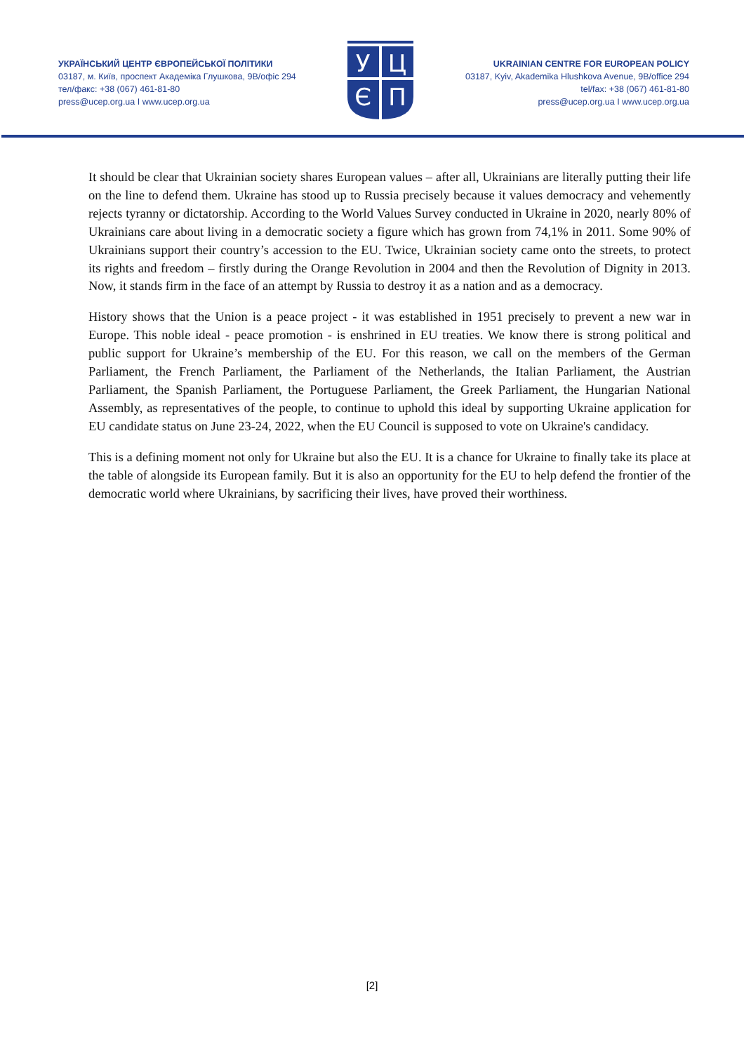УКРАЇНСЬКИЙ ЦЕНТР ЄВРОПЕЙСЬКОЇ ПОЛІТИКИ
03187, м. Київ, проспект Академіка Глушкова, 9В/офіс 294
тел/факс: +38 (067) 461-81-80
press@ucep.org.ua I www.ucep.org.ua
У
Ц
Є
П
UKRAINIAN CENTRE FOR EUROPEAN POLICY
03187, Kyiv, Akademika Hlushkova Avenue, 9B/office 294
tel/fax: +38 (067) 461-81-80
press@ucep.org.ua I www.ucep.org.ua
It should be clear that Ukrainian society shares European values – after all, Ukrainians are literally putting their life on the line to defend them. Ukraine has stood up to Russia precisely because it values democracy and vehemently rejects tyranny or dictatorship. According to the World Values Survey conducted in Ukraine in 2020, nearly 80% of Ukrainians care about living in a democratic society a figure which has grown from 74,1% in 2011. Some 90% of Ukrainians support their country’s accession to the EU. Twice, Ukrainian society came onto the streets, to protect its rights and freedom – firstly during the Orange Revolution in 2004 and then the Revolution of Dignity in 2013. Now, it stands firm in the face of an attempt by Russia to destroy it as a nation and as a democracy.
History shows that the Union is a peace project - it was established in 1951 precisely to prevent a new war in Europe. This noble ideal - peace promotion - is enshrined in EU treaties. We know there is strong political and public support for Ukraine’s membership of the EU. For this reason, we call on the members of the German Parliament, the French Parliament, the Parliament of the Netherlands, the Italian Parliament, the Austrian Parliament, the Spanish Parliament, the Portuguese Parliament, the Greek Parliament, the Hungarian National Assembly, as representatives of the people, to continue to uphold this ideal by supporting Ukraine application for EU candidate status on June 23-24, 2022, when the EU Council is supposed to vote on Ukraine's candidacy.
This is a defining moment not only for Ukraine but also the EU. It is a chance for Ukraine to finally take its place at the table of alongside its European family. But it is also an opportunity for the EU to help defend the frontier of the democratic world where Ukrainians, by sacrificing their lives, have proved their worthiness.
[2]